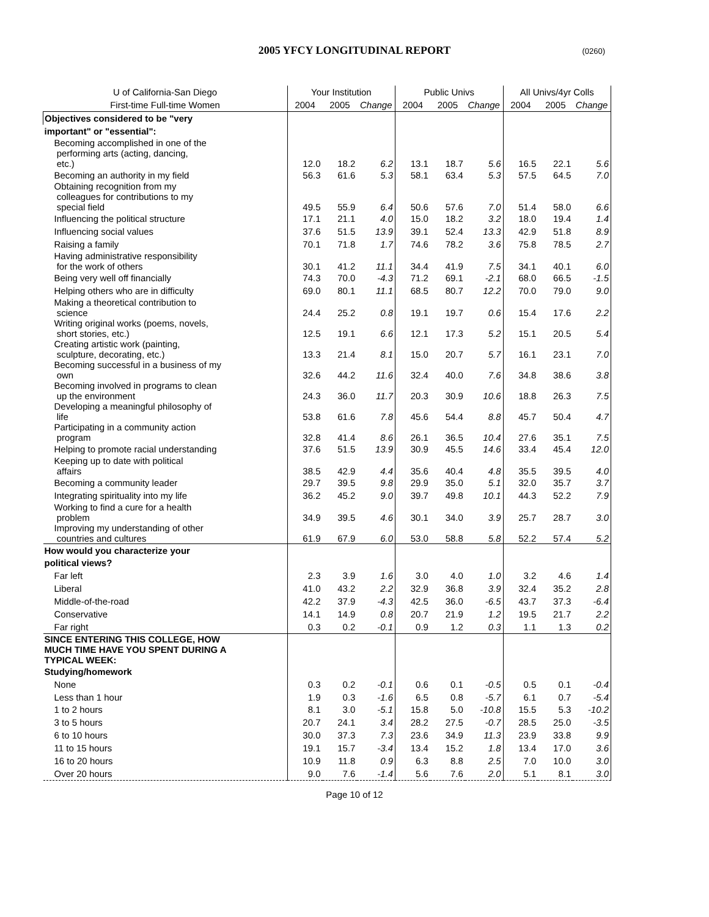2005 YFCY LONGITUDINAL REPORT
(0260)
| U of California-San Diego | Your Institution | | | Public Univs | | | All Univs/4yr Colls | | |
| --- | --- | --- | --- | --- | --- | --- | --- | --- | --- |
| First-time Full-time Women | 2004 | 2005 | Change | 2004 | 2005 | Change | 2004 | 2005 | Change |
| Objectives considered to be "very | | | | | | | | | |
| important" or "essential": | | | | | | | | | |
| Becoming accomplished in one of the performing arts (acting, dancing, etc.) | 12.0 | 18.2 | 6.2 | 13.1 | 18.7 | 5.6 | 16.5 | 22.1 | 5.6 |
| Becoming an authority in my field | 56.3 | 61.6 | 5.3 | 58.1 | 63.4 | 5.3 | 57.5 | 64.5 | 7.0 |
| Obtaining recognition from my colleagues for contributions to my special field | 49.5 | 55.9 | 6.4 | 50.6 | 57.6 | 7.0 | 51.4 | 58.0 | 6.6 |
| Influencing the political structure | 17.1 | 21.1 | 4.0 | 15.0 | 18.2 | 3.2 | 18.0 | 19.4 | 1.4 |
| Influencing social values | 37.6 | 51.5 | 13.9 | 39.1 | 52.4 | 13.3 | 42.9 | 51.8 | 8.9 |
| Raising a family | 70.1 | 71.8 | 1.7 | 74.6 | 78.2 | 3.6 | 75.8 | 78.5 | 2.7 |
| Having administrative responsibility for the work of others | 30.1 | 41.2 | 11.1 | 34.4 | 41.9 | 7.5 | 34.1 | 40.1 | 6.0 |
| Being very well off financially | 74.3 | 70.0 | -4.3 | 71.2 | 69.1 | -2.1 | 68.0 | 66.5 | -1.5 |
| Helping others who are in difficulty | 69.0 | 80.1 | 11.1 | 68.5 | 80.7 | 12.2 | 70.0 | 79.0 | 9.0 |
| Making a theoretical contribution to science | 24.4 | 25.2 | 0.8 | 19.1 | 19.7 | 0.6 | 15.4 | 17.6 | 2.2 |
| Writing original works (poems, novels, short stories, etc.) | 12.5 | 19.1 | 6.6 | 12.1 | 17.3 | 5.2 | 15.1 | 20.5 | 5.4 |
| Creating artistic work (painting, sculpture, decorating, etc.) | 13.3 | 21.4 | 8.1 | 15.0 | 20.7 | 5.7 | 16.1 | 23.1 | 7.0 |
| Becoming successful in a business of my own | 32.6 | 44.2 | 11.6 | 32.4 | 40.0 | 7.6 | 34.8 | 38.6 | 3.8 |
| Becoming involved in programs to clean up the environment | 24.3 | 36.0 | 11.7 | 20.3 | 30.9 | 10.6 | 18.8 | 26.3 | 7.5 |
| Developing a meaningful philosophy of life | 53.8 | 61.6 | 7.8 | 45.6 | 54.4 | 8.8 | 45.7 | 50.4 | 4.7 |
| Participating in a community action program | 32.8 | 41.4 | 8.6 | 26.1 | 36.5 | 10.4 | 27.6 | 35.1 | 7.5 |
| Helping to promote racial understanding | 37.6 | 51.5 | 13.9 | 30.9 | 45.5 | 14.6 | 33.4 | 45.4 | 12.0 |
| Keeping up to date with political affairs | 38.5 | 42.9 | 4.4 | 35.6 | 40.4 | 4.8 | 35.5 | 39.5 | 4.0 |
| Becoming a community leader | 29.7 | 39.5 | 9.8 | 29.9 | 35.0 | 5.1 | 32.0 | 35.7 | 3.7 |
| Integrating spirituality into my life | 36.2 | 45.2 | 9.0 | 39.7 | 49.8 | 10.1 | 44.3 | 52.2 | 7.9 |
| Working to find a cure for a health problem | 34.9 | 39.5 | 4.6 | 30.1 | 34.0 | 3.9 | 25.7 | 28.7 | 3.0 |
| Improving my understanding of other countries and cultures | 61.9 | 67.9 | 6.0 | 53.0 | 58.8 | 5.8 | 52.2 | 57.4 | 5.2 |
| How would you characterize your | | | | | | | | | |
| political views? | | | | | | | | | |
| Far left | 2.3 | 3.9 | 1.6 | 3.0 | 4.0 | 1.0 | 3.2 | 4.6 | 1.4 |
| Liberal | 41.0 | 43.2 | 2.2 | 32.9 | 36.8 | 3.9 | 32.4 | 35.2 | 2.8 |
| Middle-of-the-road | 42.2 | 37.9 | -4.3 | 42.5 | 36.0 | -6.5 | 43.7 | 37.3 | -6.4 |
| Conservative | 14.1 | 14.9 | 0.8 | 20.7 | 21.9 | 1.2 | 19.5 | 21.7 | 2.2 |
| Far right | 0.3 | 0.2 | -0.1 | 0.9 | 1.2 | 0.3 | 1.1 | 1.3 | 0.2 |
| SINCE ENTERING THIS COLLEGE, HOW MUCH TIME HAVE YOU SPENT DURING A TYPICAL WEEK: | | | | | | | | | |
| Studying/homework | | | | | | | | | |
| None | 0.3 | 0.2 | -0.1 | 0.6 | 0.1 | -0.5 | 0.5 | 0.1 | -0.4 |
| Less than 1 hour | 1.9 | 0.3 | -1.6 | 6.5 | 0.8 | -5.7 | 6.1 | 0.7 | -5.4 |
| 1 to 2 hours | 8.1 | 3.0 | -5.1 | 15.8 | 5.0 | -10.8 | 15.5 | 5.3 | -10.2 |
| 3 to 5 hours | 20.7 | 24.1 | 3.4 | 28.2 | 27.5 | -0.7 | 28.5 | 25.0 | -3.5 |
| 6 to 10 hours | 30.0 | 37.3 | 7.3 | 23.6 | 34.9 | 11.3 | 23.9 | 33.8 | 9.9 |
| 11 to 15 hours | 19.1 | 15.7 | -3.4 | 13.4 | 15.2 | 1.8 | 13.4 | 17.0 | 3.6 |
| 16 to 20 hours | 10.9 | 11.8 | 0.9 | 6.3 | 8.8 | 2.5 | 7.0 | 10.0 | 3.0 |
| Over 20 hours | 9.0 | 7.6 | -1.4 | 5.6 | 7.6 | 2.0 | 5.1 | 8.1 | 3.0 |
Page 10 of 12